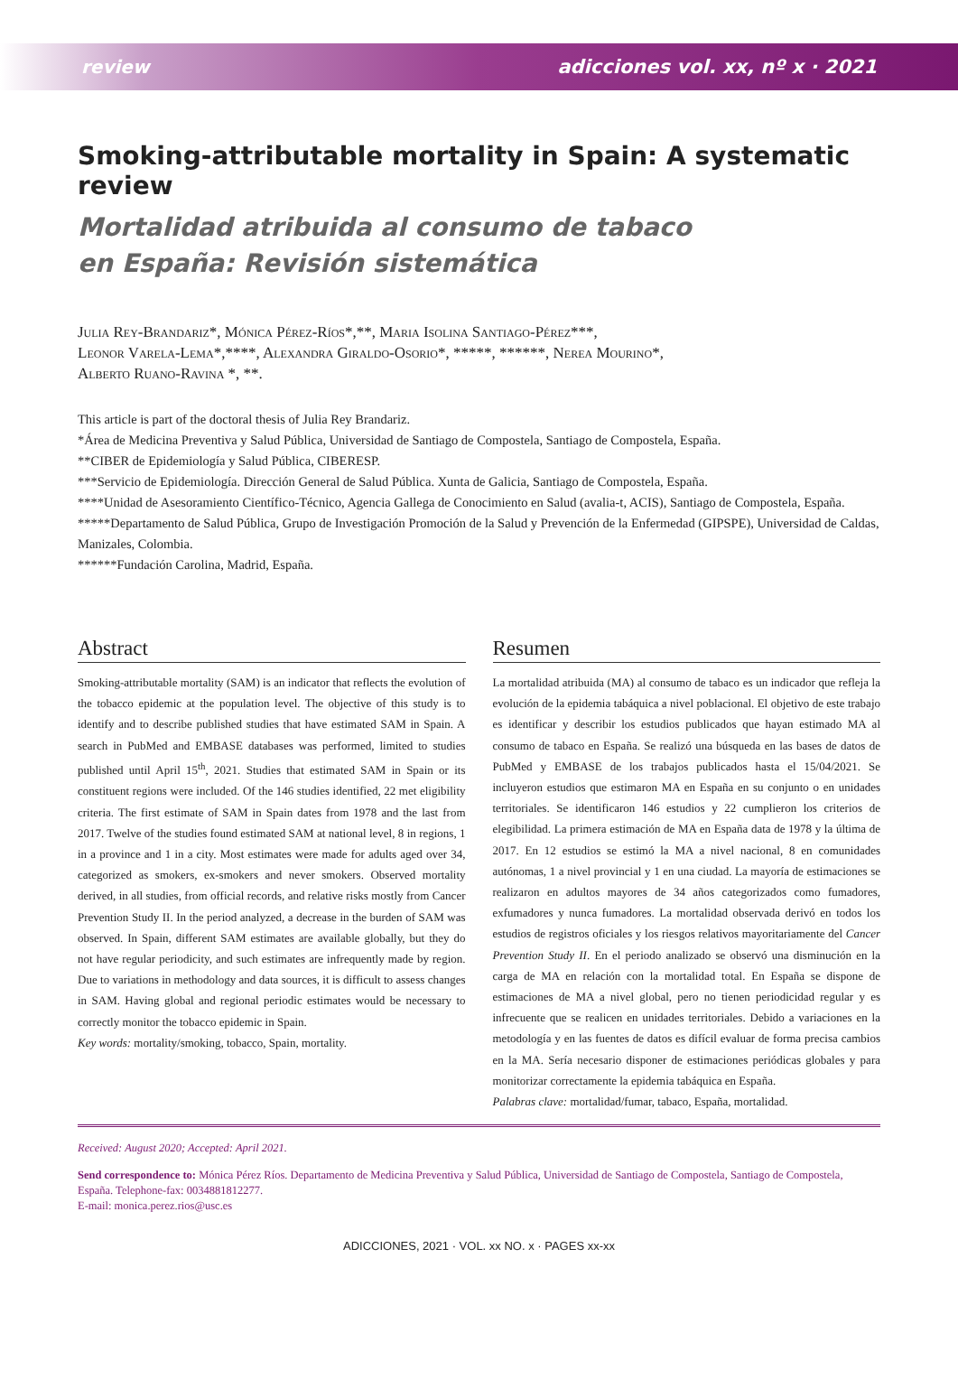review adicciones vol. xx, nº x · 2021
Smoking-attributable mortality in Spain: A systematic review
Mortalidad atribuida al consumo de tabaco
en España: Revisión sistemática
Julia Rey-Brandariz*, Mónica Pérez-Ríos*,**, Maria Isolina Santiago-Pérez***,
Leonor Varela-Lema*,****, Alexandra Giraldo-Osorio*, *****, ******, Nerea Mourino*,
Alberto Ruano-Ravina *, **.
This article is part of the doctoral thesis of Julia Rey Brandariz.
*Área de Medicina Preventiva y Salud Pública, Universidad de Santiago de Compostela, Santiago de Compostela, España.
**CIBER de Epidemiología y Salud Pública, CIBERESP.
***Servicio de Epidemiología. Dirección General de Salud Pública. Xunta de Galicia, Santiago de Compostela, España.
****Unidad de Asesoramiento Científico-Técnico, Agencia Gallega de Conocimiento en Salud (avalia-t, ACIS), Santiago de Compostela, España.
*****Departamento de Salud Pública, Grupo de Investigación Promoción de la Salud y Prevención de la Enfermedad (GIPSPE), Universidad de Caldas, Manizales, Colombia.
******Fundación Carolina, Madrid, España.
Abstract
Smoking-attributable mortality (SAM) is an indicator that reflects the evolution of the tobacco epidemic at the population level. The objective of this study is to identify and to describe published studies that have estimated SAM in Spain. A search in PubMed and EMBASE databases was performed, limited to studies published until April 15<sup>th</sup>, 2021. Studies that estimated SAM in Spain or its constituent regions were included. Of the 146 studies identified, 22 met eligibility criteria. The first estimate of SAM in Spain dates from 1978 and the last from 2017. Twelve of the studies found estimated SAM at national level, 8 in regions, 1 in a province and 1 in a city. Most estimates were made for adults aged over 34, categorized as smokers, ex-smokers and never smokers. Observed mortality derived, in all studies, from official records, and relative risks mostly from Cancer Prevention Study II. In the period analyzed, a decrease in the burden of SAM was observed. In Spain, different SAM estimates are available globally, but they do not have regular periodicity, and such estimates are infrequently made by region. Due to variations in methodology and data sources, it is difficult to assess changes in SAM. Having global and regional periodic estimates would be necessary to correctly monitor the tobacco epidemic in Spain.
Key words: mortality/smoking, tobacco, Spain, mortality.
Resumen
La mortalidad atribuida (MA) al consumo de tabaco es un indicador que refleja la evolución de la epidemia tabáquica a nivel poblacional. El objetivo de este trabajo es identificar y describir los estudios publicados que hayan estimado MA al consumo de tabaco en España. Se realizó una búsqueda en las bases de datos de PubMed y EMBASE de los trabajos publicados hasta el 15/04/2021. Se incluyeron estudios que estimaron MA en España en su conjunto o en unidades territoriales. Se identificaron 146 estudios y 22 cumplieron los criterios de elegibilidad. La primera estimación de MA en España data de 1978 y la última de 2017. En 12 estudios se estimó la MA a nivel nacional, 8 en comunidades autónomas, 1 a nivel provincial y 1 en una ciudad. La mayoría de estimaciones se realizaron en adultos mayores de 34 años categorizados como fumadores, exfumadores y nunca fumadores. La mortalidad observada derivó en todos los estudios de registros oficiales y los riesgos relativos mayoritariamente del Cancer Prevention Study II. En el periodo analizado se observó una disminución en la carga de MA en relación con la mortalidad total. En España se dispone de estimaciones de MA a nivel global, pero no tienen periodicidad regular y es infrecuente que se realicen en unidades territoriales. Debido a variaciones en la metodología y en las fuentes de datos es difícil evaluar de forma precisa cambios en la MA. Sería necesario disponer de estimaciones periódicas globales y para monitorizar correctamente la epidemia tabáquica en España.
Palabras clave: mortalidad/fumar, tabaco, España, mortalidad.
Received: August 2020; Accepted: April 2021.
Send correspondence to: Mónica Pérez Ríos. Departamento de Medicina Preventiva y Salud Pública, Universidad de Santiago de Compostela, Santiago de Compostela, España. Telephone-fax: 0034881812277.
E-mail: monica.perez.rios@usc.es
ADICCIONES, 2021 · VOL. xx NO. x · PAGES xx-xx